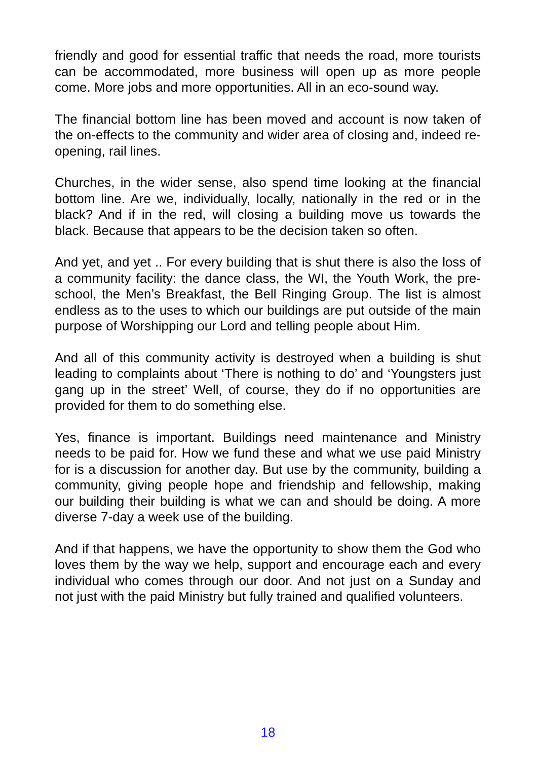friendly and good for essential traffic that needs the road, more tourists can be accommodated, more business will open up as more people come. More jobs and more opportunities. All in an eco-sound way.
The financial bottom line has been moved and account is now taken of the on-effects to the community and wider area of closing and, indeed re-opening, rail lines.
Churches, in the wider sense, also spend time looking at the financial bottom line. Are we, individually, locally, nationally in the red or in the black? And if in the red, will closing a building move us towards the black. Because that appears to be the decision taken so often.
And yet, and yet .. For every building that is shut there is also the loss of a community facility: the dance class, the WI, the Youth Work, the pre-school, the Men’s Breakfast, the Bell Ringing Group. The list is almost endless as to the uses to which our buildings are put outside of the main purpose of Worshipping our Lord and telling people about Him.
And all of this community activity is destroyed when a building is shut leading to complaints about ‘There is nothing to do’ and ‘Youngsters just gang up in the street’ Well, of course, they do if no opportunities are provided for them to do something else.
Yes, finance is important. Buildings need maintenance and Ministry needs to be paid for. How we fund these and what we use paid Ministry for is a discussion for another day. But use by the community, building a community, giving people hope and friendship and fellowship, making our building their building is what we can and should be doing. A more diverse 7-day a week use of the building.
And if that happens, we have the opportunity to show them the God who loves them by the way we help, support and encourage each and every individual who comes through our door. And not just on a Sunday and not just with the paid Ministry but fully trained and qualified volunteers.
18